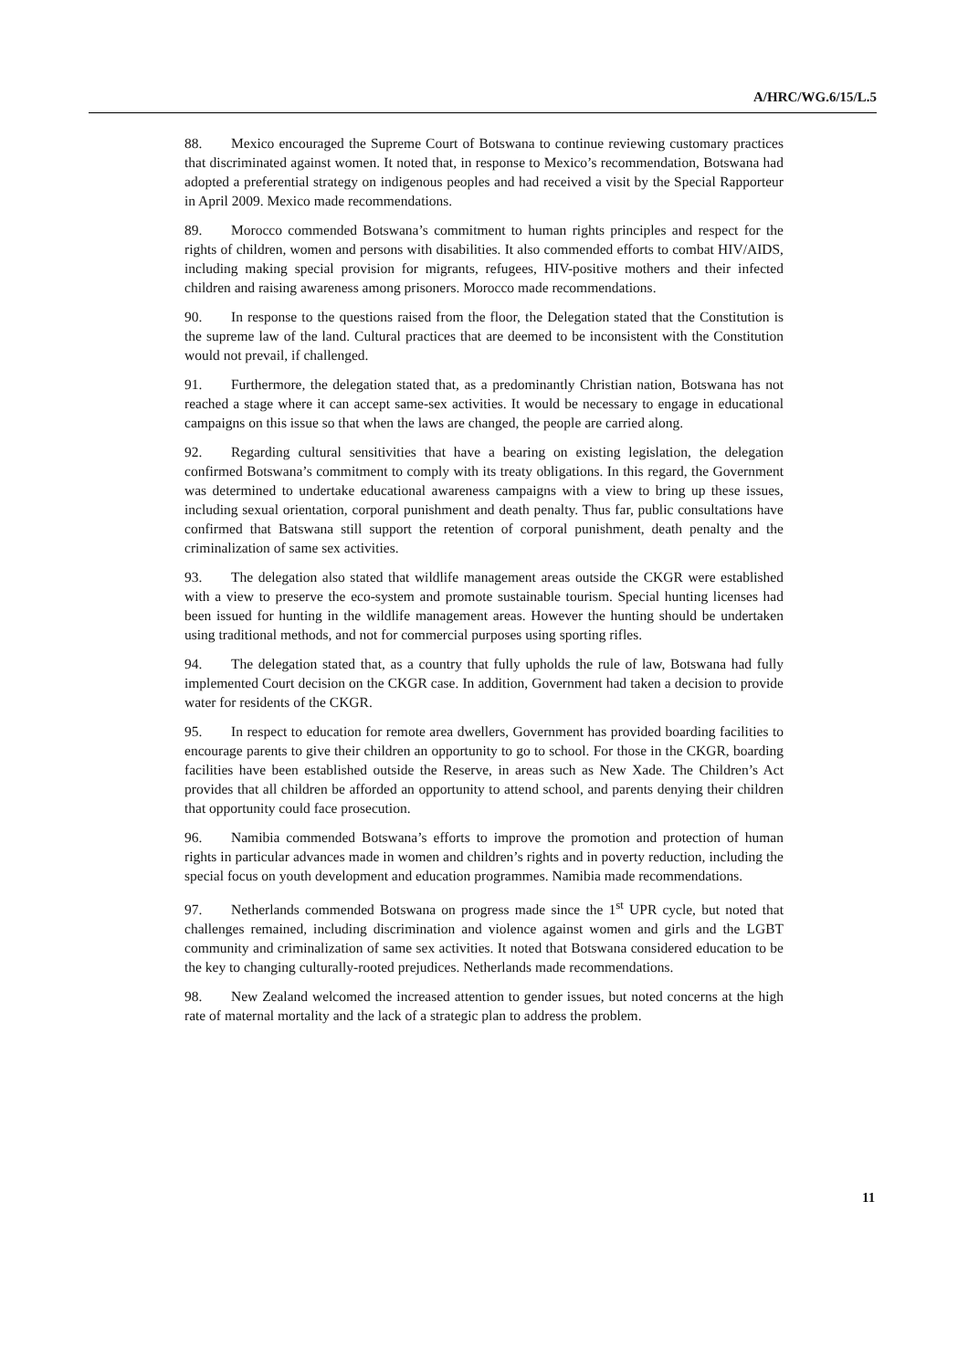A/HRC/WG.6/15/L.5
88. Mexico encouraged the Supreme Court of Botswana to continue reviewing customary practices that discriminated against women. It noted that, in response to Mexico’s recommendation, Botswana had adopted a preferential strategy on indigenous peoples and had received a visit by the Special Rapporteur in April 2009. Mexico made recommendations.
89. Morocco commended Botswana’s commitment to human rights principles and respect for the rights of children, women and persons with disabilities. It also commended efforts to combat HIV/AIDS, including making special provision for migrants, refugees, HIV-positive mothers and their infected children and raising awareness among prisoners. Morocco made recommendations.
90. In response to the questions raised from the floor, the Delegation stated that the Constitution is the supreme law of the land. Cultural practices that are deemed to be inconsistent with the Constitution would not prevail, if challenged.
91. Furthermore, the delegation stated that, as a predominantly Christian nation, Botswana has not reached a stage where it can accept same-sex activities. It would be necessary to engage in educational campaigns on this issue so that when the laws are changed, the people are carried along.
92. Regarding cultural sensitivities that have a bearing on existing legislation, the delegation confirmed Botswana’s commitment to comply with its treaty obligations. In this regard, the Government was determined to undertake educational awareness campaigns with a view to bring up these issues, including sexual orientation, corporal punishment and death penalty. Thus far, public consultations have confirmed that Batswana still support the retention of corporal punishment, death penalty and the criminalization of same sex activities.
93. The delegation also stated that wildlife management areas outside the CKGR were established with a view to preserve the eco-system and promote sustainable tourism. Special hunting licenses had been issued for hunting in the wildlife management areas. However the hunting should be undertaken using traditional methods, and not for commercial purposes using sporting rifles.
94. The delegation stated that, as a country that fully upholds the rule of law, Botswana had fully implemented Court decision on the CKGR case. In addition, Government had taken a decision to provide water for residents of the CKGR.
95. In respect to education for remote area dwellers, Government has provided boarding facilities to encourage parents to give their children an opportunity to go to school. For those in the CKGR, boarding facilities have been established outside the Reserve, in areas such as New Xade. The Children’s Act provides that all children be afforded an opportunity to attend school, and parents denying their children that opportunity could face prosecution.
96. Namibia commended Botswana’s efforts to improve the promotion and protection of human rights in particular advances made in women and children’s rights and in poverty reduction, including the special focus on youth development and education programmes. Namibia made recommendations.
97. Netherlands commended Botswana on progress made since the 1<sup>st</sup> UPR cycle, but noted that challenges remained, including discrimination and violence against women and girls and the LGBT community and criminalization of same sex activities. It noted that Botswana considered education to be the key to changing culturally-rooted prejudices. Netherlands made recommendations.
98. New Zealand welcomed the increased attention to gender issues, but noted concerns at the high rate of maternal mortality and the lack of a strategic plan to address the problem.
11